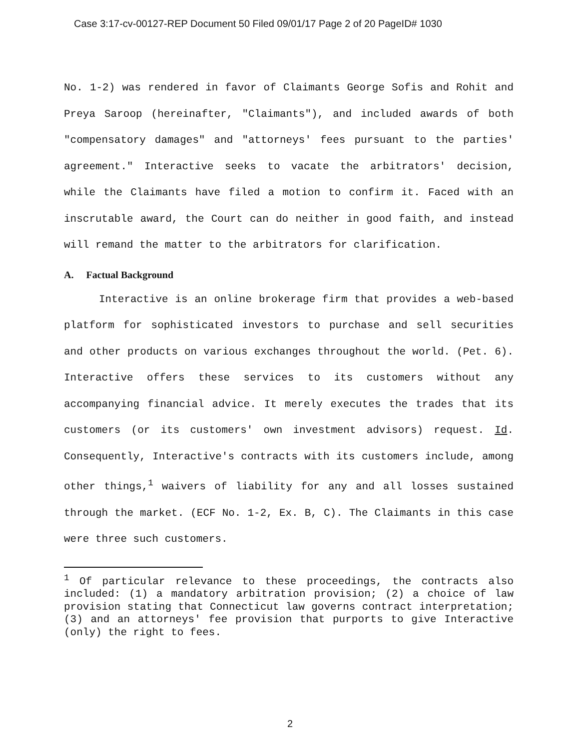Case 3:17-cv-00127-REP Document 50 Filed 09/01/17 Page 2 of 20 PageID# 1030
No. 1-2) was rendered in favor of Claimants George Sofis and Rohit and Preya Saroop (hereinafter, "Claimants"), and included awards of both "compensatory damages" and "attorneys' fees pursuant to the parties' agreement." Interactive seeks to vacate the arbitrators' decision, while the Claimants have filed a motion to confirm it. Faced with an inscrutable award, the Court can do neither in good faith, and instead will remand the matter to the arbitrators for clarification.
A. Factual Background
Interactive is an online brokerage firm that provides a web-based platform for sophisticated investors to purchase and sell securities and other products on various exchanges throughout the world. (Pet. 6). Interactive offers these services to its customers without any accompanying financial advice. It merely executes the trades that its customers (or its customers' own investment advisors) request. Id. Consequently, Interactive's contracts with its customers include, among other things,<sup>1</sup> waivers of liability for any and all losses sustained through the market. (ECF No. 1-2, Ex. B, C). The Claimants in this case were three such customers.
<sup>1</sup> Of particular relevance to these proceedings, the contracts also included: (1) a mandatory arbitration provision; (2) a choice of law provision stating that Connecticut law governs contract interpretation; (3) and an attorneys' fee provision that purports to give Interactive (only) the right to fees.
2